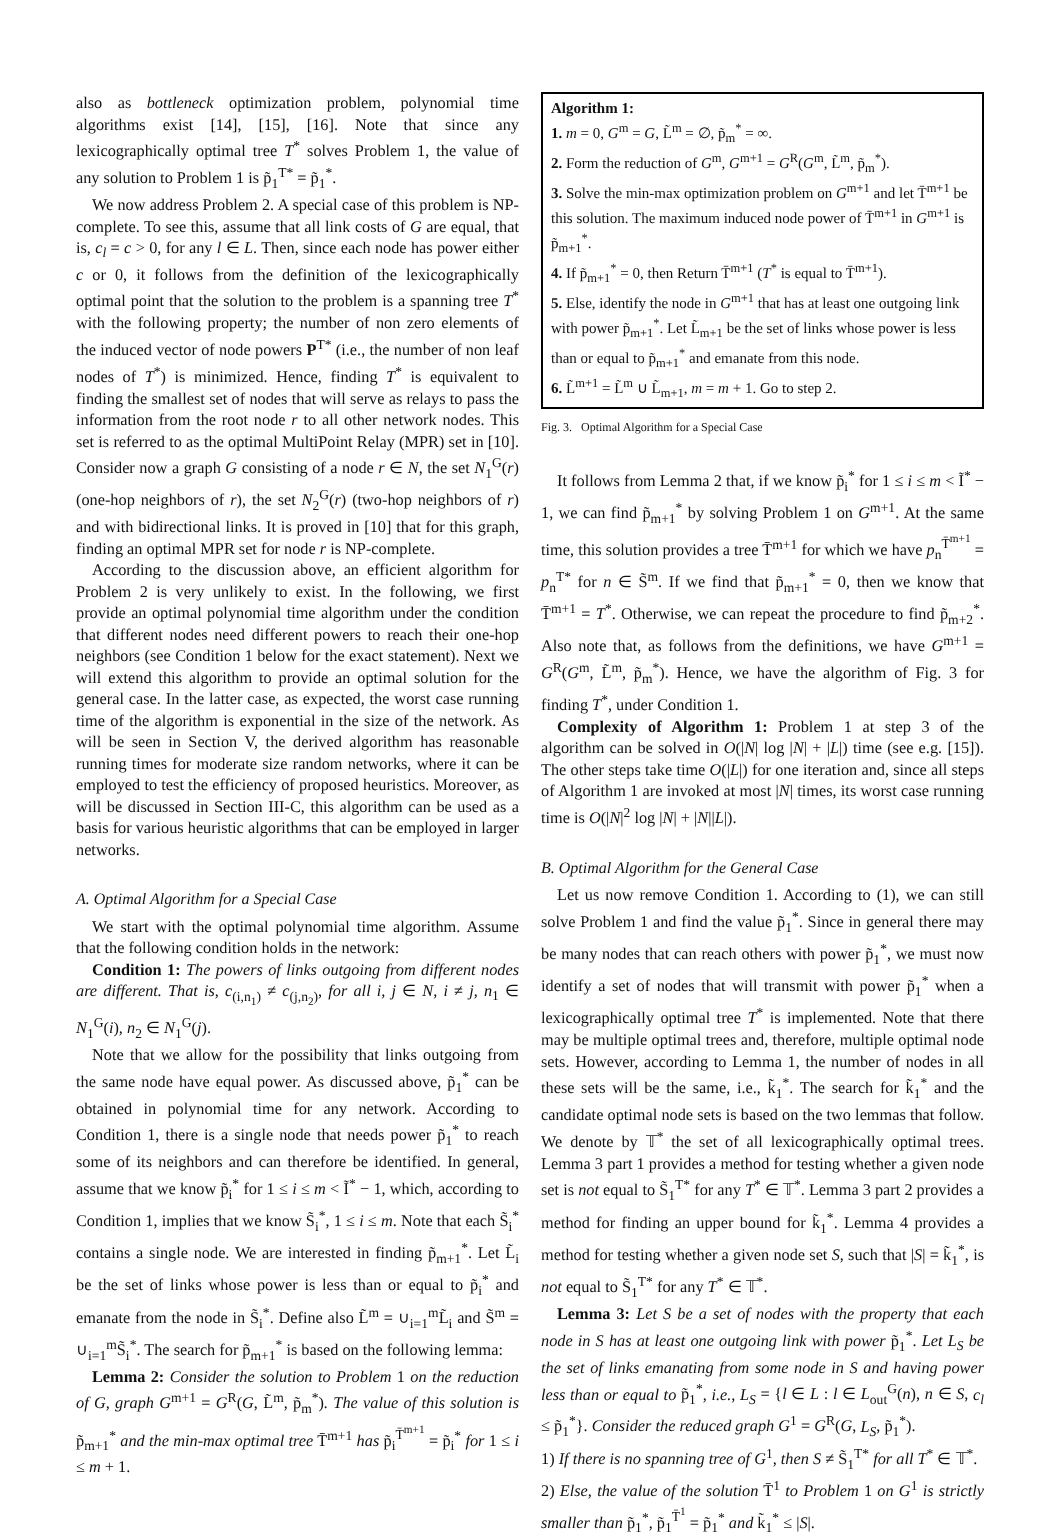also as bottleneck optimization problem, polynomial time algorithms exist [14], [15], [16]. Note that since any lexicographically optimal tree T<sup>*</sup> solves Problem 1, the value of any solution to Problem 1 is p̃<sub>1</sub><sup>T*</sup> = p̃<sub>1</sub><sup>*</sup>.
We now address Problem 2. A special case of this problem is NP-complete. To see this, assume that all link costs of G are equal, that is, c<sub>l</sub> = c > 0, for any l ∈ L. Then, since each node has power either c or 0, it follows from the definition of the lexicographically optimal point that the solution to the problem is a spanning tree T<sup>*</sup> with the following property; the number of non zero elements of the induced vector of node powers P<sup>T*</sup> (i.e., the number of non leaf nodes of T<sup>*</sup>) is minimized. Hence, finding T<sup>*</sup> is equivalent to finding the smallest set of nodes that will serve as relays to pass the information from the root node r to all other network nodes. This set is referred to as the optimal MultiPoint Relay (MPR) set in [10]. Consider now a graph G consisting of a node r ∈ N, the set N<sub>1</sub><sup>G</sup>(r) (one-hop neighbors of r), the set N<sub>2</sub><sup>G</sup>(r) (two-hop neighbors of r) and with bidirectional links. It is proved in [10] that for this graph, finding an optimal MPR set for node r is NP-complete.
According to the discussion above, an efficient algorithm for Problem 2 is very unlikely to exist. In the following, we first provide an optimal polynomial time algorithm under the condition that different nodes need different powers to reach their one-hop neighbors (see Condition 1 below for the exact statement). Next we will extend this algorithm to provide an optimal solution for the general case. In the latter case, as expected, the worst case running time of the algorithm is exponential in the size of the network. As will be seen in Section V, the derived algorithm has reasonable running times for moderate size random networks, where it can be employed to test the efficiency of proposed heuristics. Moreover, as will be discussed in Section III-C, this algorithm can be used as a basis for various heuristic algorithms that can be employed in larger networks.
A. Optimal Algorithm for a Special Case
We start with the optimal polynomial time algorithm. Assume that the following condition holds in the network:
Condition 1: The powers of links outgoing from different nodes are different. That is, c<sub>(i,n<sub>1</sub>)</sub> ≠ c<sub>(j,n<sub>2</sub>)</sub>, for all i, j ∈ N, i ≠ j, n<sub>1</sub> ∈ N<sub>1</sub><sup>G</sup>(i), n<sub>2</sub> ∈ N<sub>1</sub><sup>G</sup>(j).
Note that we allow for the possibility that links outgoing from the same node have equal power. As discussed above, p̃<sub>1</sub><sup>*</sup> can be obtained in polynomial time for any network. According to Condition 1, there is a single node that needs power p̃<sub>1</sub><sup>*</sup> to reach some of its neighbors and can therefore be identified. In general, assume that we know p̃<sub>i</sub><sup>*</sup> for 1 ≤ i ≤ m < Ĩ<sup>*</sup> − 1, which, according to Condition 1, implies that we know S̃<sub>i</sub><sup>*</sup>, 1 ≤ i ≤ m. Note that each S̃<sub>i</sub><sup>*</sup> contains a single node. We are interested in finding p̃<sub>m+1</sub><sup>*</sup>. Let L̃<sub>i</sub> be the set of links whose power is less than or equal to p̃<sub>i</sub><sup>*</sup> and emanate from the node in S̃<sub>i</sub><sup>*</sup>. Define also L̃<sup>m</sup> = ∪<sub>i=1</sub><sup>m</sup>L̃<sub>i</sub> and S̃<sup>m</sup> = ∪<sub>i=1</sub><sup>m</sup>S̃<sub>i</sub><sup>*</sup>. The search for p̃<sub>m+1</sub><sup>*</sup> is based on the following lemma:
Lemma 2: Consider the solution to Problem 1 on the reduction of G, graph G<sup>m+1</sup> = G<sup>R</sup>(G, L̃<sup>m</sup>, p̃<sub>m</sub><sup>*</sup>). The value of this solution is p̃<sub>m+1</sub><sup>*</sup> and the min-max optimal tree T̄<sup>m+1</sup> has p̃<sub>i</sub><sup>T̄<sup>m+1</sup></sup> = p̃<sub>i</sub><sup>*</sup> for 1 ≤ i ≤ m + 1.
Algorithm 1:
1. m = 0, G<sup>m</sup> = G, L̃<sup>m</sup> = ∅, p̃<sub>m</sub><sup>*</sup> = ∞.
2. Form the reduction of G<sup>m</sup>, G<sup>m+1</sup> = G<sup>R</sup>(G<sup>m</sup>, L̃<sup>m</sup>, p̃<sub>m</sub><sup>*</sup>).
3. Solve the min-max optimization problem on G<sup>m+1</sup> and let T̄<sup>m+1</sup> be this solution. The maximum induced node power of T̄<sup>m+1</sup> in G<sup>m+1</sup> is p̃<sub>m+1</sub><sup>*</sup>.
4. If p̃<sub>m+1</sub><sup>*</sup> = 0, then Return T̄<sup>m+1</sup> (T<sup>*</sup> is equal to T̄<sup>m+1</sup>).
5. Else, identify the node in G<sup>m+1</sup> that has at least one outgoing link with power p̃<sub>m+1</sub><sup>*</sup>. Let L̃<sub>m+1</sub> be the set of links whose power is less than or equal to p̃<sub>m+1</sub><sup>*</sup> and emanate from this node.
6. L̃<sup>m+1</sup> = L̃<sup>m</sup> ∪ L̃<sub>m+1</sub>, m = m + 1. Go to step 2.
Fig. 3. Optimal Algorithm for a Special Case
It follows from Lemma 2 that, if we know p̃<sub>i</sub><sup>*</sup> for 1 ≤ i ≤ m < Ĩ<sup>*</sup> − 1, we can find p̃<sub>m+1</sub><sup>*</sup> by solving Problem 1 on G<sup>m+1</sup>. At the same time, this solution provides a tree T̄<sup>m+1</sup> for which we have p<sub>n</sub><sup>T̄<sup>m+1</sup></sup> = p<sub>n</sub><sup>T*</sup> for n ∈ S̃<sup>m</sup>. If we find that p̃<sub>m+1</sub><sup>*</sup> = 0, then we know that T̄<sup>m+1</sup> = T<sup>*</sup>. Otherwise, we can repeat the procedure to find p̃<sub>m+2</sub><sup>*</sup>. Also note that, as follows from the definitions, we have G<sup>m+1</sup> = G<sup>R</sup>(G<sup>m</sup>, L̃<sup>m</sup>, p̃<sub>m</sub><sup>*</sup>). Hence, we have the algorithm of Fig. 3 for finding T<sup>*</sup>, under Condition 1.
Complexity of Algorithm 1: Problem 1 at step 3 of the algorithm can be solved in O(|N| log |N| + |L|) time (see e.g. [15]). The other steps take time O(|L|) for one iteration and, since all steps of Algorithm 1 are invoked at most |N| times, its worst case running time is O(|N|<sup>2</sup> log |N| + |N||L|).
B. Optimal Algorithm for the General Case
Let us now remove Condition 1. According to (1), we can still solve Problem 1 and find the value p̃<sub>1</sub><sup>*</sup>. Since in general there may be many nodes that can reach others with power p̃<sub>1</sub><sup>*</sup>, we must now identify a set of nodes that will transmit with power p̃<sub>1</sub><sup>*</sup> when a lexicographically optimal tree T<sup>*</sup> is implemented. Note that there may be multiple optimal trees and, therefore, multiple optimal node sets. However, according to Lemma 1, the number of nodes in all these sets will be the same, i.e., k̃<sub>1</sub><sup>*</sup>. The search for k̃<sub>1</sub><sup>*</sup> and the candidate optimal node sets is based on the two lemmas that follow. We denote by 𝕋<sup>*</sup> the set of all lexicographically optimal trees. Lemma 3 part 1 provides a method for testing whether a given node set is not equal to S̃<sub>1</sub><sup>T*</sup> for any T<sup>*</sup> ∈ 𝕋<sup>*</sup>. Lemma 3 part 2 provides a method for finding an upper bound for k̃<sub>1</sub><sup>*</sup>. Lemma 4 provides a method for testing whether a given node set S, such that |S| = k̃<sub>1</sub><sup>*</sup>, is not equal to S̃<sub>1</sub><sup>T*</sup> for any T<sup>*</sup> ∈ 𝕋<sup>*</sup>.
Lemma 3: Let S be a set of nodes with the property that each node in S has at least one outgoing link with power p̃<sub>1</sub><sup>*</sup>. Let L<sub>S</sub> be the set of links emanating from some node in S and having power less than or equal to p̃<sub>1</sub><sup>*</sup>, i.e., L<sub>S</sub> = {l ∈ L : l ∈ L<sub>out</sub><sup>G</sup>(n), n ∈ S, c<sub>l</sub> ≤ p̃<sub>1</sub><sup>*</sup>}. Consider the reduced graph G<sup>1</sup> = G<sup>R</sup>(G, L<sub>S</sub>, p̃<sub>1</sub><sup>*</sup>).
1) If there is no spanning tree of G<sup>1</sup>, then S ≠ S̃<sub>1</sub><sup>T*</sup> for all T<sup>*</sup> ∈ 𝕋<sup>*</sup>.
2) Else, the value of the solution T̄<sup>1</sup> to Problem 1 on G<sup>1</sup> is strictly smaller than p̃<sub>1</sub><sup>*</sup>, p̃<sub>1</sub><sup>T̄<sup>1</sup></sup> = p̃<sub>1</sub><sup>*</sup> and k̃<sub>1</sub><sup>*</sup> ≤ |S|.